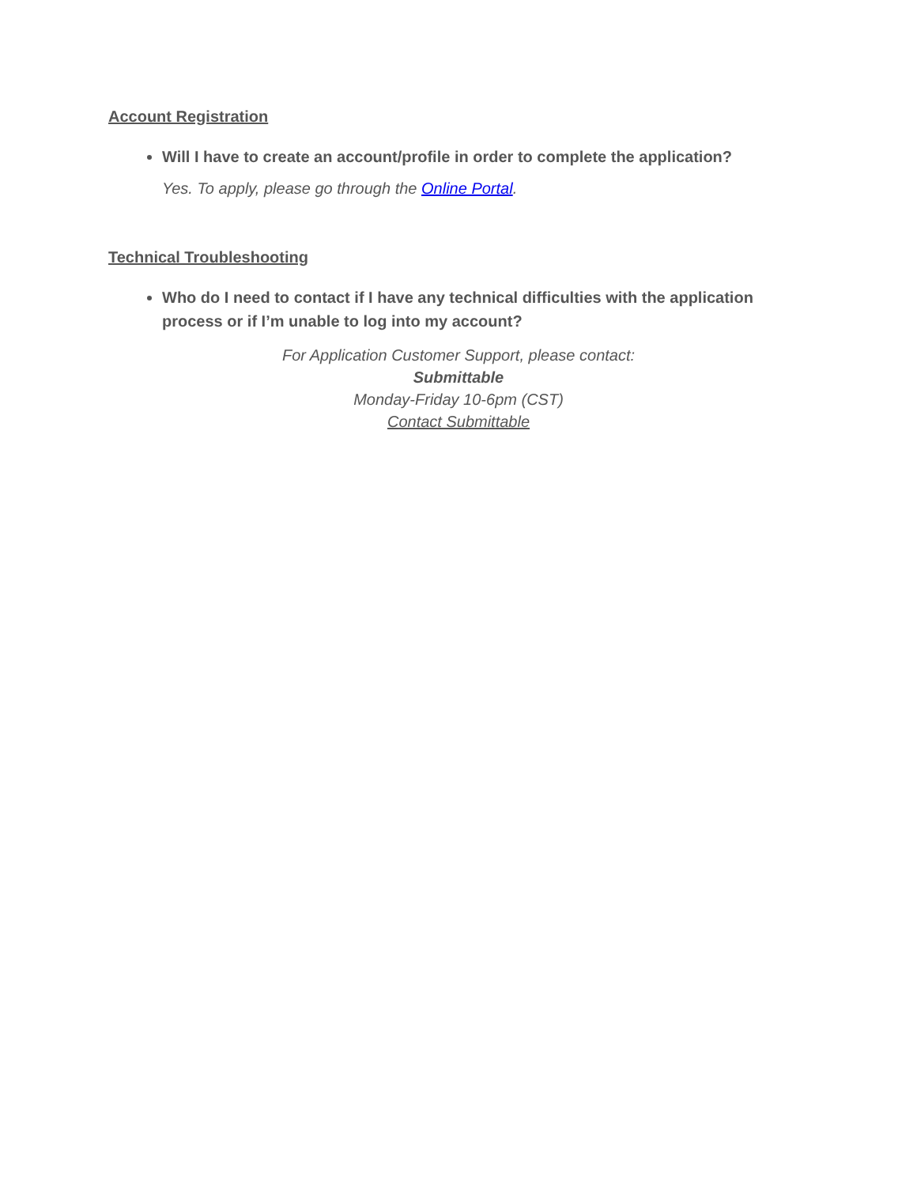Account Registration
Will I have to create an account/profile in order to complete the application?
Yes. To apply, please go through the Online Portal.
Technical Troubleshooting
Who do I need to contact if I have any technical difficulties with the application process or if I’m unable to log into my account?
For Application Customer Support, please contact:
Submittable
Monday-Friday 10-6pm (CST)
Contact Submittable